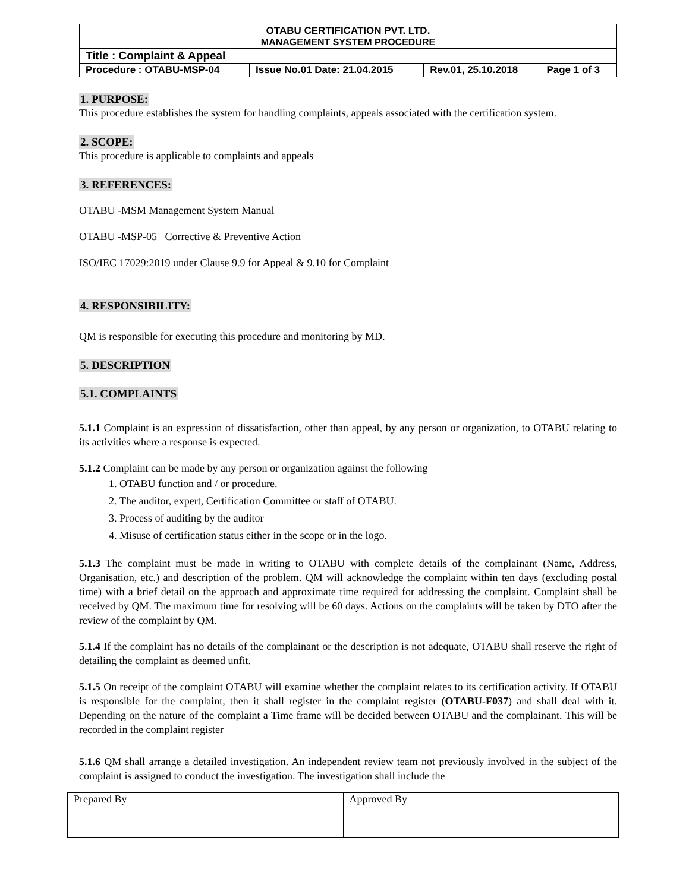| OTABU CERTIFICATION PVT. LTD. MANAGEMENT SYSTEM PROCEDURE | | | |
| Title : Complaint & Appeal | | | |
| Procedure : OTABU-MSP-04 | Issue No.01 Date: 21.04.2015 | Rev.01, 25.10.2018 | Page 1 of 3 |
1. PURPOSE:
This procedure establishes the system for handling complaints, appeals associated with the certification system.
2. SCOPE:
This procedure is applicable to complaints and appeals
3. REFERENCES:
OTABU -MSM Management System Manual
OTABU -MSP-05 Corrective & Preventive Action
ISO/IEC 17029:2019 under Clause 9.9 for Appeal & 9.10 for Complaint
4. RESPONSIBILITY:
QM is responsible for executing this procedure and monitoring by MD.
5. DESCRIPTION
5.1. COMPLAINTS
5.1.1 Complaint is an expression of dissatisfaction, other than appeal, by any person or organization, to OTABU relating to its activities where a response is expected.
5.1.2 Complaint can be made by any person or organization against the following
1. OTABU function and / or procedure.
2. The auditor, expert, Certification Committee or staff of OTABU.
3. Process of auditing by the auditor
4. Misuse of certification status either in the scope or in the logo.
5.1.3 The complaint must be made in writing to OTABU with complete details of the complainant (Name, Address, Organisation, etc.) and description of the problem. QM will acknowledge the complaint within ten days (excluding postal time) with a brief detail on the approach and approximate time required for addressing the complaint. Complaint shall be received by QM. The maximum time for resolving will be 60 days. Actions on the complaints will be taken by DTO after the review of the complaint by QM.
5.1.4 If the complaint has no details of the complainant or the description is not adequate, OTABU shall reserve the right of detailing the complaint as deemed unfit.
5.1.5 On receipt of the complaint OTABU will examine whether the complaint relates to its certification activity. If OTABU is responsible for the complaint, then it shall register in the complaint register (OTABU-F037) and shall deal with it. Depending on the nature of the complaint a Time frame will be decided between OTABU and the complainant. This will be recorded in the complaint register
5.1.6 QM shall arrange a detailed investigation. An independent review team not previously involved in the subject of the complaint is assigned to conduct the investigation. The investigation shall include the
| Prepared By | Approved By |